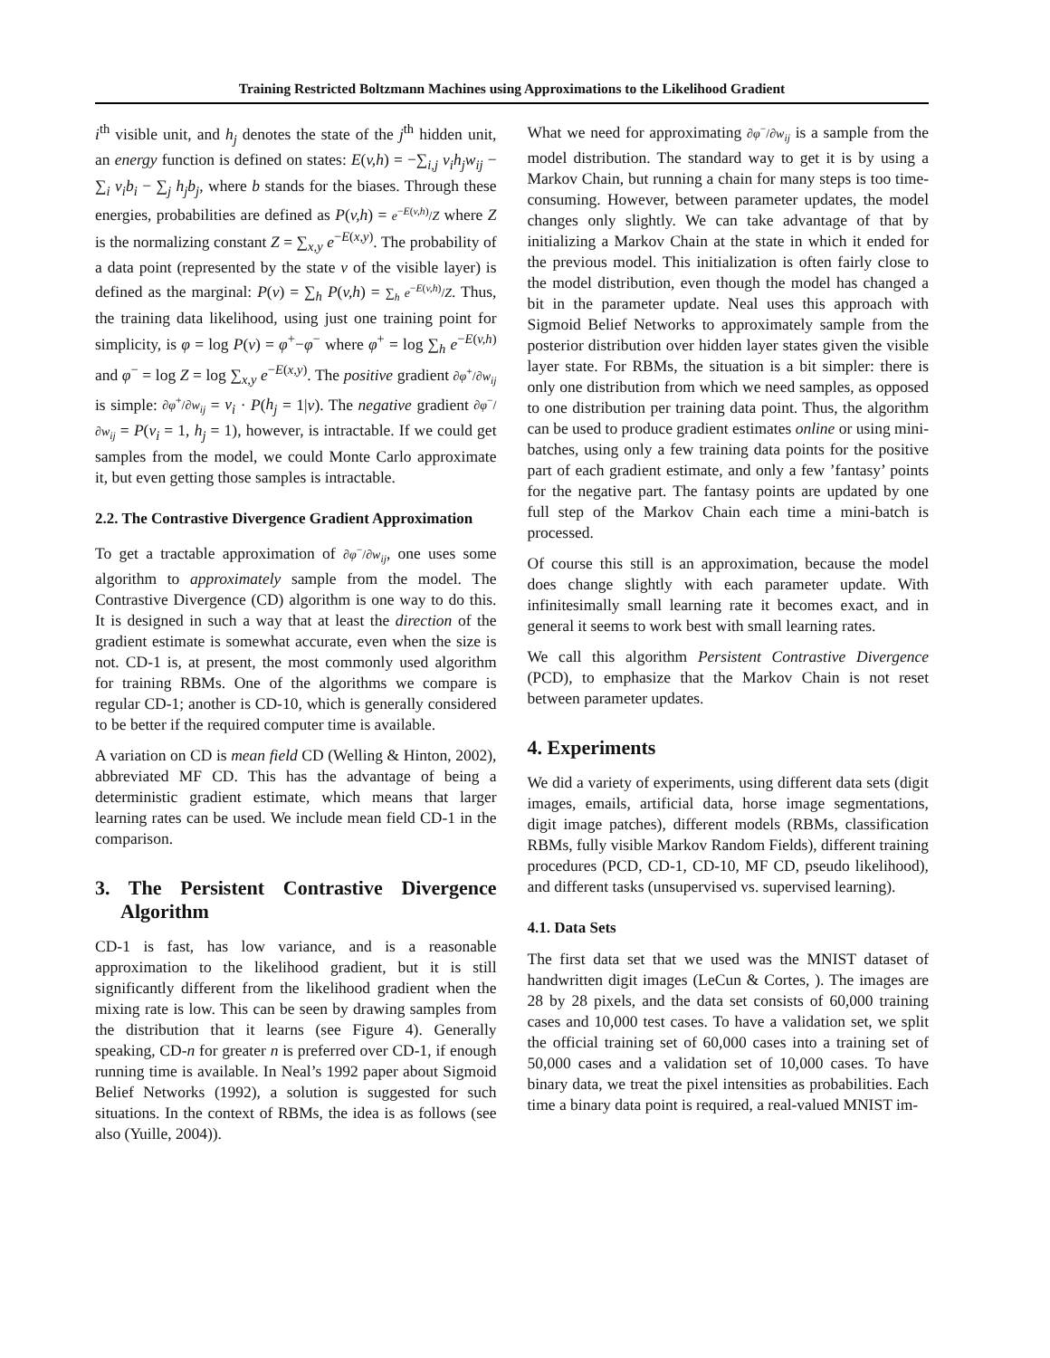Training Restricted Boltzmann Machines using Approximations to the Likelihood Gradient
i<sup>th</sup> visible unit, and h<sub>j</sub> denotes the state of the j<sup>th</sup> hidden unit, an energy function is defined on states: E(v,h) = −∑<sub>i,j</sub> v<sub>i</sub>h<sub>j</sub>w<sub>ij</sub> − ∑<sub>i</sub> v<sub>i</sub>b<sub>i</sub> − ∑<sub>j</sub> h<sub>j</sub>b<sub>j</sub>, where b stands for the biases. Through these energies, probabilities are defined as P(v,h) = e<sup>−E(v,h)</sup>/Z where Z is the normalizing constant Z = ∑<sub>x,y</sub> e<sup>−E(x,y)</sup>. The probability of a data point (represented by the state v of the visible layer) is defined as the marginal: P(v) = ∑<sub>h</sub> P(v,h) = ∑<sub>h</sub> e<sup>−E(v,h)</sup>/Z. Thus, the training data likelihood, using just one training point for simplicity, is φ = log P(v) = φ<sup>+</sup>−φ<sup>−</sup> where φ<sup>+</sup> = log ∑<sub>h</sub> e<sup>−E(v,h)</sup> and φ<sup>−</sup> = log Z = log ∑<sub>x,y</sub> e<sup>−E(x,y)</sup>. The positive gradient ∂φ<sup>+</sup>/∂w<sub>ij</sub> is simple: ∂φ<sup>+</sup>/∂w<sub>ij</sub> = v<sub>i</sub> · P(h<sub>j</sub> = 1|v). The negative gradient ∂φ<sup>−</sup>/∂w<sub>ij</sub> = P(v<sub>i</sub> = 1, h<sub>j</sub> = 1), however, is intractable. If we could get samples from the model, we could Monte Carlo approximate it, but even getting those samples is intractable.
2.2. The Contrastive Divergence Gradient Approximation
To get a tractable approximation of ∂φ<sup>−</sup>/∂w<sub>ij</sub>, one uses some algorithm to approximately sample from the model. The Contrastive Divergence (CD) algorithm is one way to do this. It is designed in such a way that at least the direction of the gradient estimate is somewhat accurate, even when the size is not. CD-1 is, at present, the most commonly used algorithm for training RBMs. One of the algorithms we compare is regular CD-1; another is CD-10, which is generally considered to be better if the required computer time is available.
A variation on CD is mean field CD (Welling & Hinton, 2002), abbreviated MF CD. This has the advantage of being a deterministic gradient estimate, which means that larger learning rates can be used. We include mean field CD-1 in the comparison.
3. The Persistent Contrastive Divergence Algorithm
CD-1 is fast, has low variance, and is a reasonable approximation to the likelihood gradient, but it is still significantly different from the likelihood gradient when the mixing rate is low. This can be seen by drawing samples from the distribution that it learns (see Figure 4). Generally speaking, CD-n for greater n is preferred over CD-1, if enough running time is available. In Neal’s 1992 paper about Sigmoid Belief Networks (1992), a solution is suggested for such situations. In the context of RBMs, the idea is as follows (see also (Yuille, 2004)).
What we need for approximating ∂φ<sup>−</sup>/∂w<sub>ij</sub> is a sample from the model distribution. The standard way to get it is by using a Markov Chain, but running a chain for many steps is too time-consuming. However, between parameter updates, the model changes only slightly. We can take advantage of that by initializing a Markov Chain at the state in which it ended for the previous model. This initialization is often fairly close to the model distribution, even though the model has changed a bit in the parameter update. Neal uses this approach with Sigmoid Belief Networks to approximately sample from the posterior distribution over hidden layer states given the visible layer state. For RBMs, the situation is a bit simpler: there is only one distribution from which we need samples, as opposed to one distribution per training data point. Thus, the algorithm can be used to produce gradient estimates online or using mini-batches, using only a few training data points for the positive part of each gradient estimate, and only a few ’fantasy’ points for the negative part. The fantasy points are updated by one full step of the Markov Chain each time a mini-batch is processed.
Of course this still is an approximation, because the model does change slightly with each parameter update. With infinitesimally small learning rate it becomes exact, and in general it seems to work best with small learning rates.
We call this algorithm Persistent Contrastive Divergence (PCD), to emphasize that the Markov Chain is not reset between parameter updates.
4. Experiments
We did a variety of experiments, using different data sets (digit images, emails, artificial data, horse image segmentations, digit image patches), different models (RBMs, classification RBMs, fully visible Markov Random Fields), different training procedures (PCD, CD-1, CD-10, MF CD, pseudo likelihood), and different tasks (unsupervised vs. supervised learning).
4.1. Data Sets
The first data set that we used was the MNIST dataset of handwritten digit images (LeCun & Cortes, ). The images are 28 by 28 pixels, and the data set consists of 60,000 training cases and 10,000 test cases. To have a validation set, we split the official training set of 60,000 cases into a training set of 50,000 cases and a validation set of 10,000 cases. To have binary data, we treat the pixel intensities as probabilities. Each time a binary data point is required, a real-valued MNIST im-